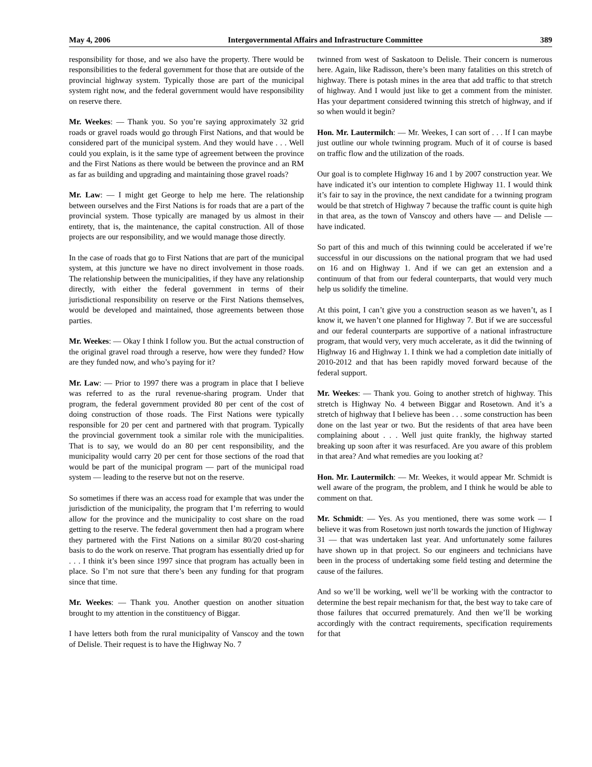May 4, 2006 Intergovernmental Affairs and Infrastructure Committee 389
responsibility for those, and we also have the property. There would be responsibilities to the federal government for those that are outside of the provincial highway system. Typically those are part of the municipal system right now, and the federal government would have responsibility on reserve there.
Mr. Weekes: — Thank you. So you’re saying approximately 32 grid roads or gravel roads would go through First Nations, and that would be considered part of the municipal system. And they would have . . . Well could you explain, is it the same type of agreement between the province and the First Nations as there would be between the province and an RM as far as building and upgrading and maintaining those gravel roads?
Mr. Law: — I might get George to help me here. The relationship between ourselves and the First Nations is for roads that are a part of the provincial system. Those typically are managed by us almost in their entirety, that is, the maintenance, the capital construction. All of those projects are our responsibility, and we would manage those directly.
In the case of roads that go to First Nations that are part of the municipal system, at this juncture we have no direct involvement in those roads. The relationship between the municipalities, if they have any relationship directly, with either the federal government in terms of their jurisdictional responsibility on reserve or the First Nations themselves, would be developed and maintained, those agreements between those parties.
Mr. Weekes: — Okay I think I follow you. But the actual construction of the original gravel road through a reserve, how were they funded? How are they funded now, and who’s paying for it?
Mr. Law: — Prior to 1997 there was a program in place that I believe was referred to as the rural revenue-sharing program. Under that program, the federal government provided 80 per cent of the cost of doing construction of those roads. The First Nations were typically responsible for 20 per cent and partnered with that program. Typically the provincial government took a similar role with the municipalities. That is to say, we would do an 80 per cent responsibility, and the municipality would carry 20 per cent for those sections of the road that would be part of the municipal program — part of the municipal road system — leading to the reserve but not on the reserve.
So sometimes if there was an access road for example that was under the jurisdiction of the municipality, the program that I’m referring to would allow for the province and the municipality to cost share on the road getting to the reserve. The federal government then had a program where they partnered with the First Nations on a similar 80/20 cost-sharing basis to do the work on reserve. That program has essentially dried up for . . . I think it’s been since 1997 since that program has actually been in place. So I’m not sure that there’s been any funding for that program since that time.
Mr. Weekes: — Thank you. Another question on another situation brought to my attention in the constituency of Biggar.
I have letters both from the rural municipality of Vanscoy and the town of Delisle. Their request is to have the Highway No. 7
twinned from west of Saskatoon to Delisle. Their concern is numerous here. Again, like Radisson, there’s been many fatalities on this stretch of highway. There is potash mines in the area that add traffic to that stretch of highway. And I would just like to get a comment from the minister. Has your department considered twinning this stretch of highway, and if so when would it begin?
Hon. Mr. Lautermilch: — Mr. Weekes, I can sort of . . . If I can maybe just outline our whole twinning program. Much of it of course is based on traffic flow and the utilization of the roads.
Our goal is to complete Highway 16 and 1 by 2007 construction year. We have indicated it’s our intention to complete Highway 11. I would think it’s fair to say in the province, the next candidate for a twinning program would be that stretch of Highway 7 because the traffic count is quite high in that area, as the town of Vanscoy and others have — and Delisle — have indicated.
So part of this and much of this twinning could be accelerated if we’re successful in our discussions on the national program that we had used on 16 and on Highway 1. And if we can get an extension and a continuum of that from our federal counterparts, that would very much help us solidify the timeline.
At this point, I can’t give you a construction season as we haven’t, as I know it, we haven’t one planned for Highway 7. But if we are successful and our federal counterparts are supportive of a national infrastructure program, that would very, very much accelerate, as it did the twinning of Highway 16 and Highway 1. I think we had a completion date initially of 2010-2012 and that has been rapidly moved forward because of the federal support.
Mr. Weekes: — Thank you. Going to another stretch of highway. This stretch is Highway No. 4 between Biggar and Rosetown. And it’s a stretch of highway that I believe has been . . . some construction has been done on the last year or two. But the residents of that area have been complaining about . . . Well just quite frankly, the highway started breaking up soon after it was resurfaced. Are you aware of this problem in that area? And what remedies are you looking at?
Hon. Mr. Lautermilch: — Mr. Weekes, it would appear Mr. Schmidt is well aware of the program, the problem, and I think he would be able to comment on that.
Mr. Schmidt: — Yes. As you mentioned, there was some work — I believe it was from Rosetown just north towards the junction of Highway 31 — that was undertaken last year. And unfortunately some failures have shown up in that project. So our engineers and technicians have been in the process of undertaking some field testing and determine the cause of the failures.
And so we’ll be working, well we’ll be working with the contractor to determine the best repair mechanism for that, the best way to take care of those failures that occurred prematurely. And then we’ll be working accordingly with the contract requirements, specification requirements for that